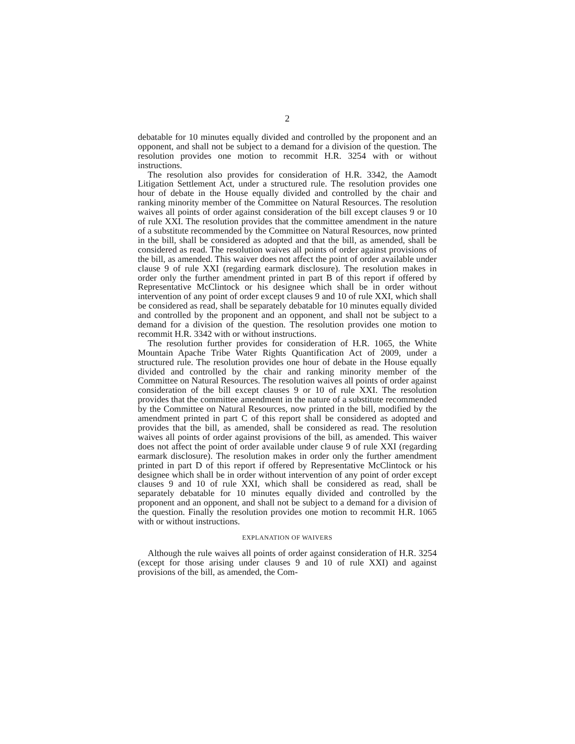2
debatable for 10 minutes equally divided and controlled by the proponent and an opponent, and shall not be subject to a demand for a division of the question. The resolution provides one motion to recommit H.R. 3254 with or without instructions.
The resolution also provides for consideration of H.R. 3342, the Aamodt Litigation Settlement Act, under a structured rule. The resolution provides one hour of debate in the House equally divided and controlled by the chair and ranking minority member of the Committee on Natural Resources. The resolution waives all points of order against consideration of the bill except clauses 9 or 10 of rule XXI. The resolution provides that the committee amendment in the nature of a substitute recommended by the Committee on Natural Resources, now printed in the bill, shall be considered as adopted and that the bill, as amended, shall be considered as read. The resolution waives all points of order against provisions of the bill, as amended. This waiver does not affect the point of order available under clause 9 of rule XXI (regarding earmark disclosure). The resolution makes in order only the further amendment printed in part B of this report if offered by Representative McClintock or his designee which shall be in order without intervention of any point of order except clauses 9 and 10 of rule XXI, which shall be considered as read, shall be separately debatable for 10 minutes equally divided and controlled by the proponent and an opponent, and shall not be subject to a demand for a division of the question. The resolution provides one motion to recommit H.R. 3342 with or without instructions.
The resolution further provides for consideration of H.R. 1065, the White Mountain Apache Tribe Water Rights Quantification Act of 2009, under a structured rule. The resolution provides one hour of debate in the House equally divided and controlled by the chair and ranking minority member of the Committee on Natural Resources. The resolution waives all points of order against consideration of the bill except clauses 9 or 10 of rule XXI. The resolution provides that the committee amendment in the nature of a substitute recommended by the Committee on Natural Resources, now printed in the bill, modified by the amendment printed in part C of this report shall be considered as adopted and provides that the bill, as amended, shall be considered as read. The resolution waives all points of order against provisions of the bill, as amended. This waiver does not affect the point of order available under clause 9 of rule XXI (regarding earmark disclosure). The resolution makes in order only the further amendment printed in part D of this report if offered by Representative McClintock or his designee which shall be in order without intervention of any point of order except clauses 9 and 10 of rule XXI, which shall be considered as read, shall be separately debatable for 10 minutes equally divided and controlled by the proponent and an opponent, and shall not be subject to a demand for a division of the question. Finally the resolution provides one motion to recommit H.R. 1065 with or without instructions.
EXPLANATION OF WAIVERS
Although the rule waives all points of order against consideration of H.R. 3254 (except for those arising under clauses 9 and 10 of rule XXI) and against provisions of the bill, as amended, the Com-